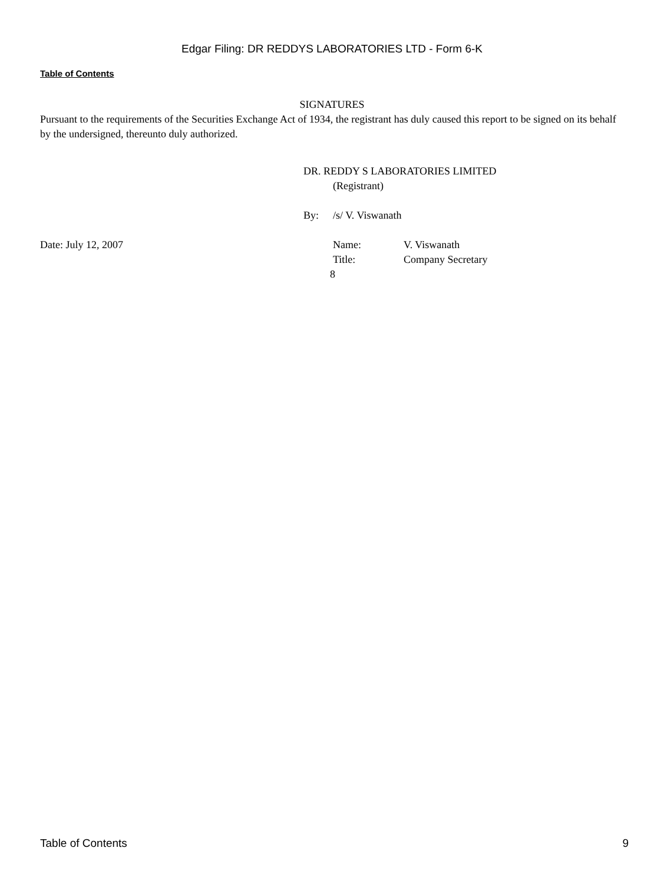Edgar Filing: DR REDDYS LABORATORIES LTD - Form 6-K
Table of Contents
SIGNATURES
Pursuant to the requirements of the Securities Exchange Act of 1934, the registrant has duly caused this report to be signed on its behalf by the undersigned, thereunto duly authorized.
DR. REDDY S LABORATORIES LIMITED
(Registrant)
By: /s/ V. Viswanath
Date: July 12, 2007 Name: V. Viswanath
Title: Company Secretary
8
Table of Contents 9